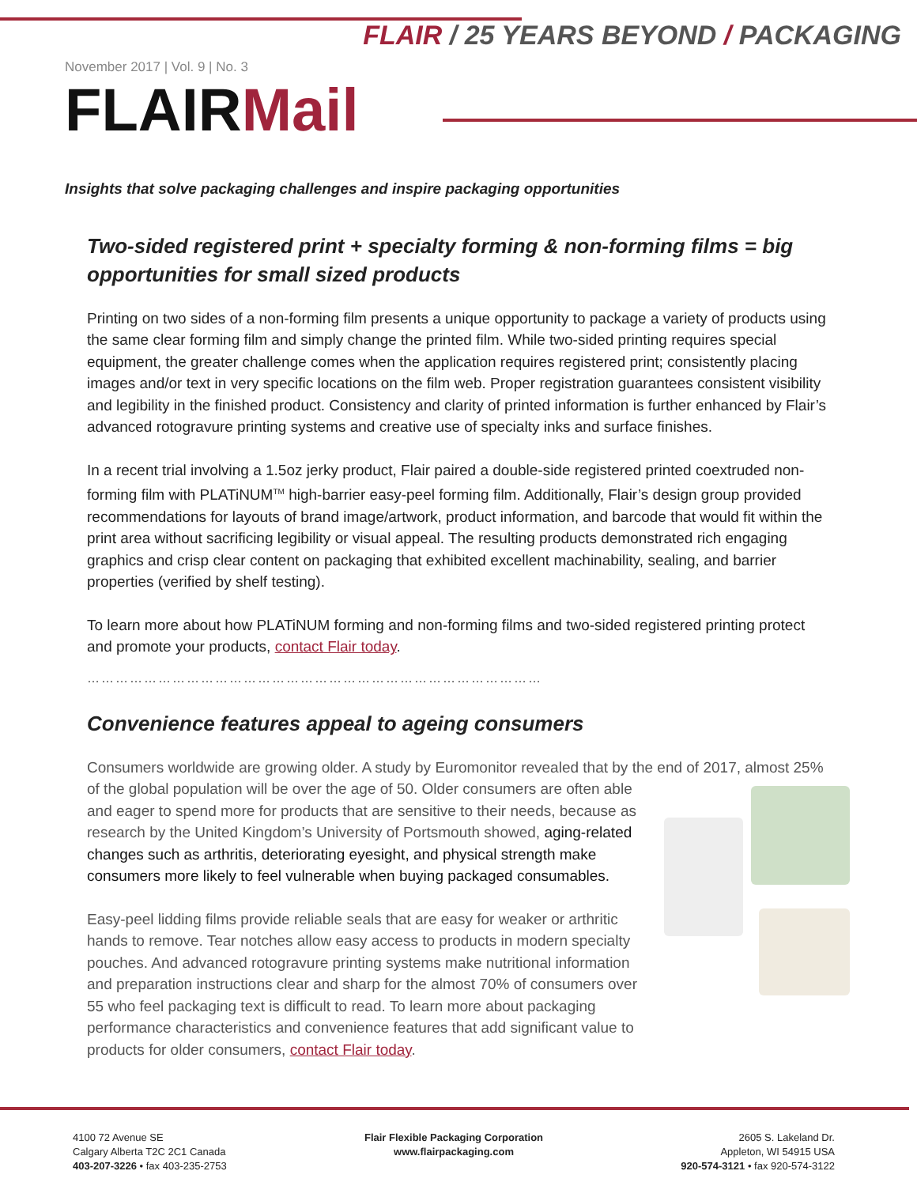FLAIR / 25 YEARS BEYOND / PACKAGING
November 2017 | Vol. 9 | No. 3
FLAIRMail
Insights that solve packaging challenges and inspire packaging opportunities
Two-sided registered print + specialty forming & non-forming films = big opportunities for small sized products
Printing on two sides of a non-forming film presents a unique opportunity to package a variety of products using the same clear forming film and simply change the printed film. While two-sided printing requires special equipment, the greater challenge comes when the application requires registered print; consistently placing images and/or text in very specific locations on the film web. Proper registration guarantees consistent visibility and legibility in the finished product. Consistency and clarity of printed information is further enhanced by Flair’s advanced rotogravure printing systems and creative use of specialty inks and surface finishes.
In a recent trial involving a 1.5oz jerky product, Flair paired a double-side registered printed coextruded non-forming film with PLATiNUM<sup>TM</sup> high-barrier easy-peel forming film. Additionally, Flair’s design group provided recommendations for layouts of brand image/artwork, product information, and barcode that would fit within the print area without sacrificing legibility or visual appeal. The resulting products demonstrated rich engaging graphics and crisp clear content on packaging that exhibited excellent machinability, sealing, and barrier properties (verified by shelf testing).
To learn more about how PLATiNUM forming and non-forming films and two-sided registered printing protect and promote your products, contact Flair today.
……………………………………………………………………………………
Convenience features appeal to ageing consumers
Consumers worldwide are growing older. A study by Euromonitor revealed that by the end of 2017, almost 25% of the global population will be over the age of 50. Older consumers are often able and eager to spend more for products that are sensitive to their needs, because as research by the United Kingdom’s University of Portsmouth showed, aging-related changes such as arthritis, deteriorating eyesight, and physical strength make consumers more likely to feel vulnerable when buying packaged consumables.
Easy-peel lidding films provide reliable seals that are easy for weaker or arthritic hands to remove. Tear notches allow easy access to products in modern specialty pouches. And advanced rotogravure printing systems make nutritional information and preparation instructions clear and sharp for the almost 70% of consumers over 55 who feel packaging text is difficult to read. To learn more about packaging performance characteristics and convenience features that add significant value to products for older consumers, contact Flair today.
4100 72 Avenue SE
Calgary Alberta T2C 2C1 Canada
403-207-3226 • fax 403-235-2753
Flair Flexible Packaging Corporation
www.flairpackaging.com
2605 S. Lakeland Dr.
Appleton, WI 54915 USA
920-574-3121 • fax 920-574-3122